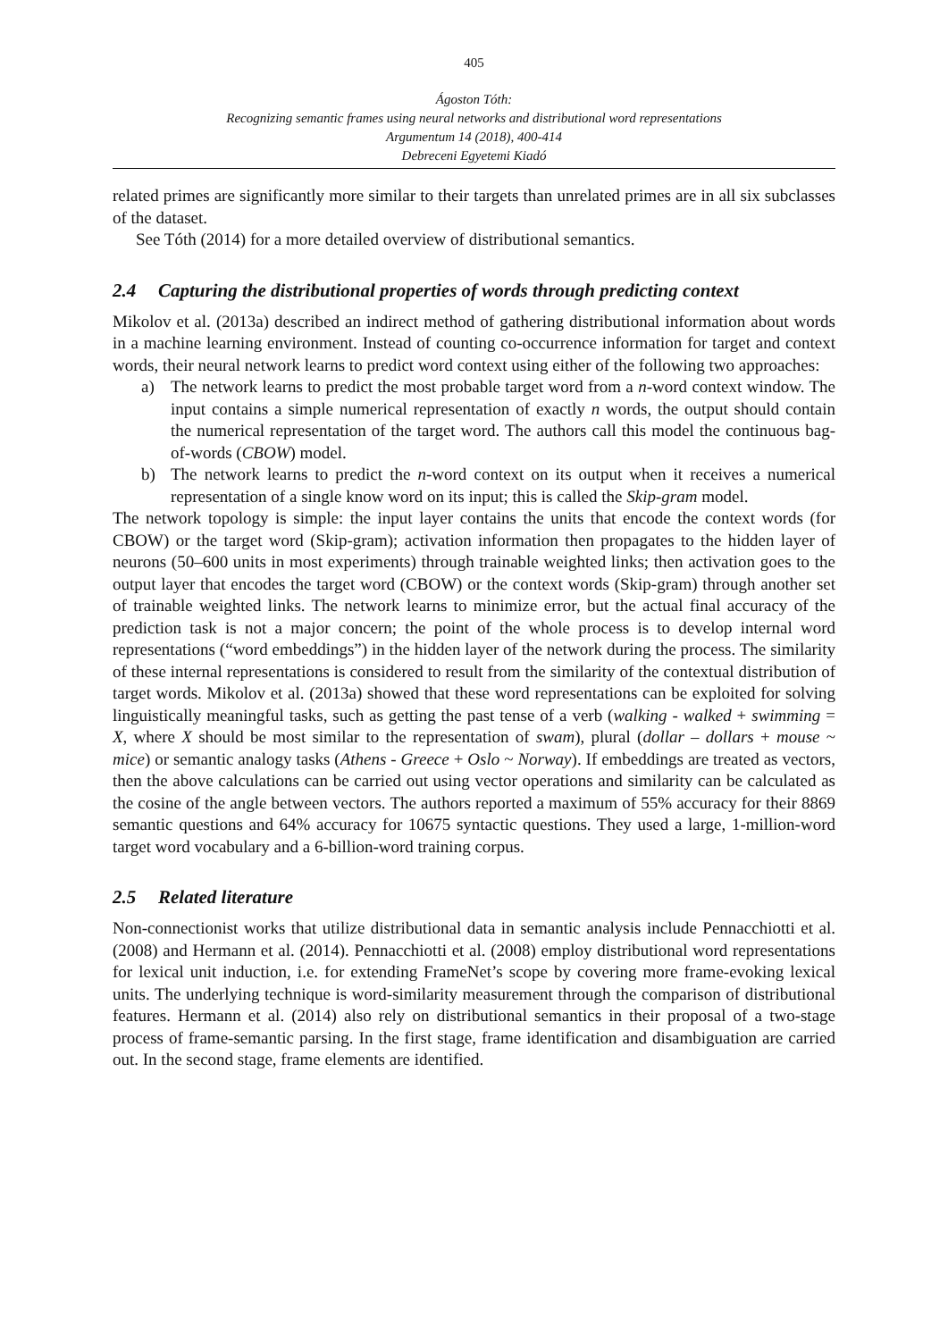405
Ágoston Tóth:
Recognizing semantic frames using neural networks and distributional word representations
Argumentum 14 (2018), 400-414
Debreceni Egyetemi Kiadó
related primes are significantly more similar to their targets than unrelated primes are in all six subclasses of the dataset.
See Tóth (2014) for a more detailed overview of distributional semantics.
2.4 Capturing the distributional properties of words through predicting context
Mikolov et al. (2013a) described an indirect method of gathering distributional information about words in a machine learning environment. Instead of counting co-occurrence information for target and context words, their neural network learns to predict word context using either of the following two approaches:
a) The network learns to predict the most probable target word from a n-word context window. The input contains a simple numerical representation of exactly n words, the output should contain the numerical representation of the target word. The authors call this model the continuous bag-of-words (CBOW) model.
b) The network learns to predict the n-word context on its output when it receives a numerical representation of a single know word on its input; this is called the Skip-gram model.
The network topology is simple: the input layer contains the units that encode the context words (for CBOW) or the target word (Skip-gram); activation information then propagates to the hidden layer of neurons (50–600 units in most experiments) through trainable weighted links; then activation goes to the output layer that encodes the target word (CBOW) or the context words (Skip-gram) through another set of trainable weighted links. The network learns to minimize error, but the actual final accuracy of the prediction task is not a major concern; the point of the whole process is to develop internal word representations (“word embeddings”) in the hidden layer of the network during the process. The similarity of these internal representations is considered to result from the similarity of the contextual distribution of target words. Mikolov et al. (2013a) showed that these word representations can be exploited for solving linguistically meaningful tasks, such as getting the past tense of a verb (walking - walked + swimming = X, where X should be most similar to the representation of swam), plural (dollar – dollars + mouse ~ mice) or semantic analogy tasks (Athens - Greece + Oslo ~ Norway). If embeddings are treated as vectors, then the above calculations can be carried out using vector operations and similarity can be calculated as the cosine of the angle between vectors. The authors reported a maximum of 55% accuracy for their 8869 semantic questions and 64% accuracy for 10675 syntactic questions. They used a large, 1-million-word target word vocabulary and a 6-billion-word training corpus.
2.5 Related literature
Non-connectionist works that utilize distributional data in semantic analysis include Pennacchiotti et al. (2008) and Hermann et al. (2014). Pennacchiotti et al. (2008) employ distributional word representations for lexical unit induction, i.e. for extending FrameNet’s scope by covering more frame-evoking lexical units. The underlying technique is word-similarity measurement through the comparison of distributional features. Hermann et al. (2014) also rely on distributional semantics in their proposal of a two-stage process of frame-semantic parsing. In the first stage, frame identification and disambiguation are carried out. In the second stage, frame elements are identified.